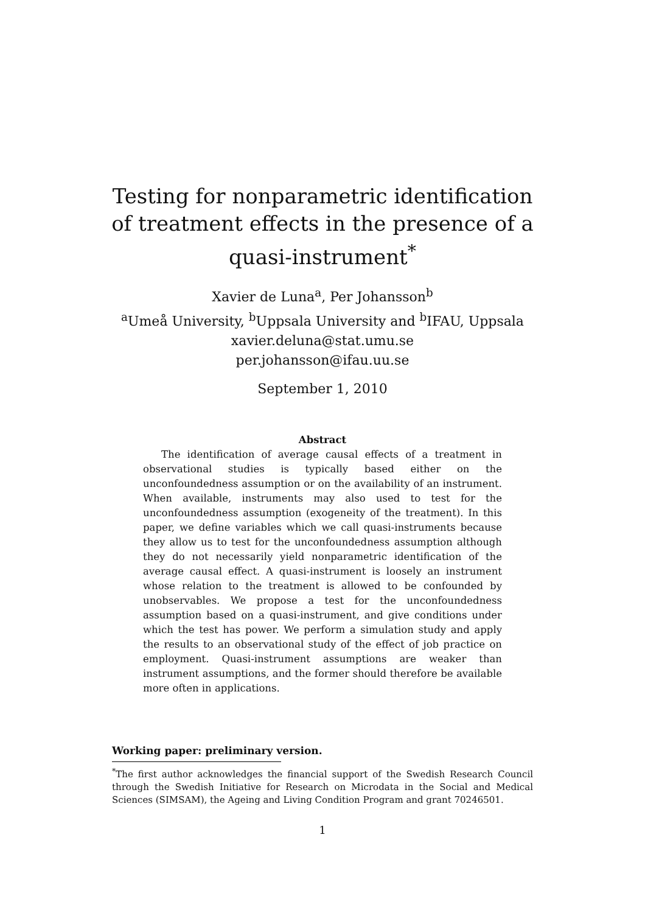Testing for nonparametric identification of treatment effects in the presence of a quasi-instrument<sup>*</sup>
Xavier de Luna<sup>a</sup>, Per Johansson<sup>b</sup>
<sup>a</sup> Umeå University, <sup>b</sup>Uppsala University and <sup>b</sup>IFAU, Uppsala
xavier.deluna@stat.umu.se
per.johansson@ifau.uu.se
September 1, 2010
Abstract
The identification of average causal effects of a treatment in observational studies is typically based either on the unconfoundedness assumption or on the availability of an instrument. When available, instruments may also used to test for the unconfoundedness assumption (exogeneity of the treatment). In this paper, we define variables which we call quasi-instruments because they allow us to test for the unconfoundedness assumption although they do not necessarily yield nonparametric identification of the average causal effect. A quasi-instrument is loosely an instrument whose relation to the treatment is allowed to be confounded by unobservables. We propose a test for the unconfoundedness assumption based on a quasi-instrument, and give conditions under which the test has power. We perform a simulation study and apply the results to an observational study of the effect of job practice on employment. Quasi-instrument assumptions are weaker than instrument assumptions, and the former should therefore be available more often in applications.
Working paper: preliminary version.
<sup>*</sup> The first author acknowledges the financial support of the Swedish Research Council through the Swedish Initiative for Research on Microdata in the Social and Medical Sciences (SIMSAM), the Ageing and Living Condition Program and grant 70246501.
1